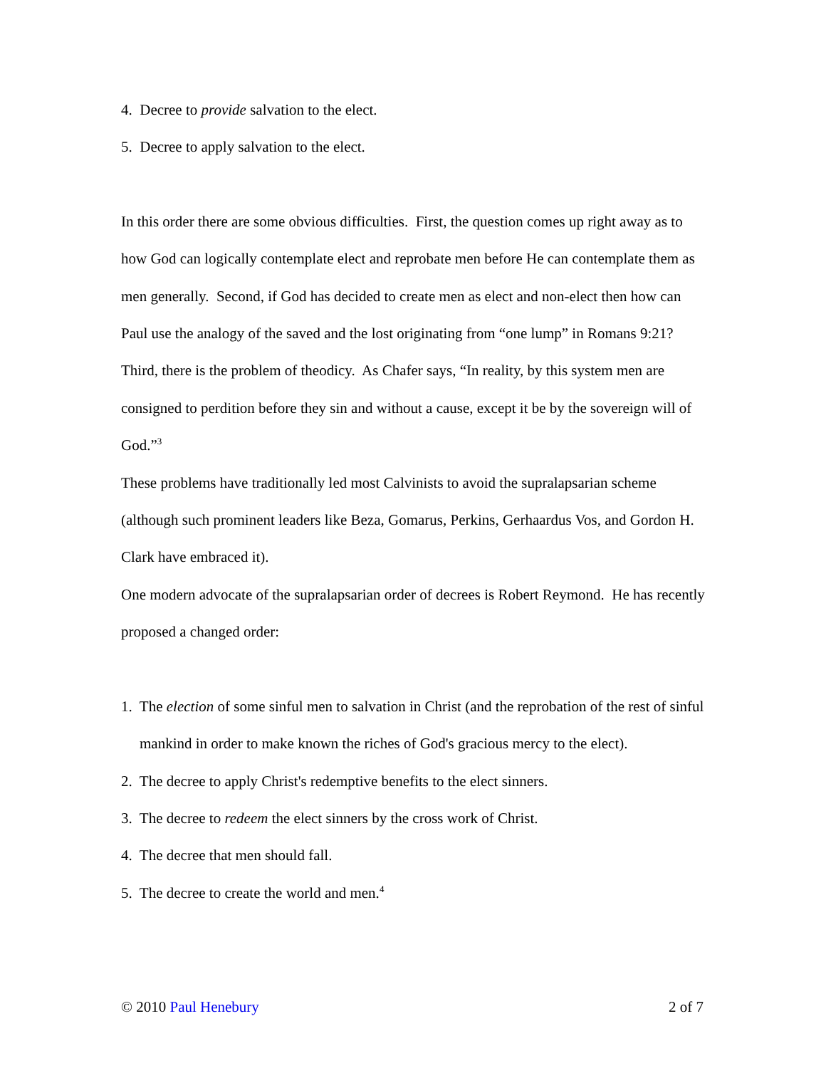4. Decree to provide salvation to the elect.
5. Decree to apply salvation to the elect.
In this order there are some obvious difficulties. First, the question comes up right away as to how God can logically contemplate elect and reprobate men before He can contemplate them as men generally. Second, if God has decided to create men as elect and non-elect then how can Paul use the analogy of the saved and the lost originating from “one lump” in Romans 9:21? Third, there is the problem of theodicy. As Chafer says, “In reality, by this system men are consigned to perdition before they sin and without a cause, except it be by the sovereign will of God.”<sup>3</sup>
These problems have traditionally led most Calvinists to avoid the supralapsarian scheme (although such prominent leaders like Beza, Gomarus, Perkins, Gerhaardus Vos, and Gordon H. Clark have embraced it).
One modern advocate of the supralapsarian order of decrees is Robert Reymond. He has recently proposed a changed order:
1. The election of some sinful men to salvation in Christ (and the reprobation of the rest of sinful mankind in order to make known the riches of God's gracious mercy to the elect).
2. The decree to apply Christ's redemptive benefits to the elect sinners.
3. The decree to redeem the elect sinners by the cross work of Christ.
4. The decree that men should fall.
5. The decree to create the world and men.<sup>4</sup>
© 2010 Paul Henebury 2 of 7